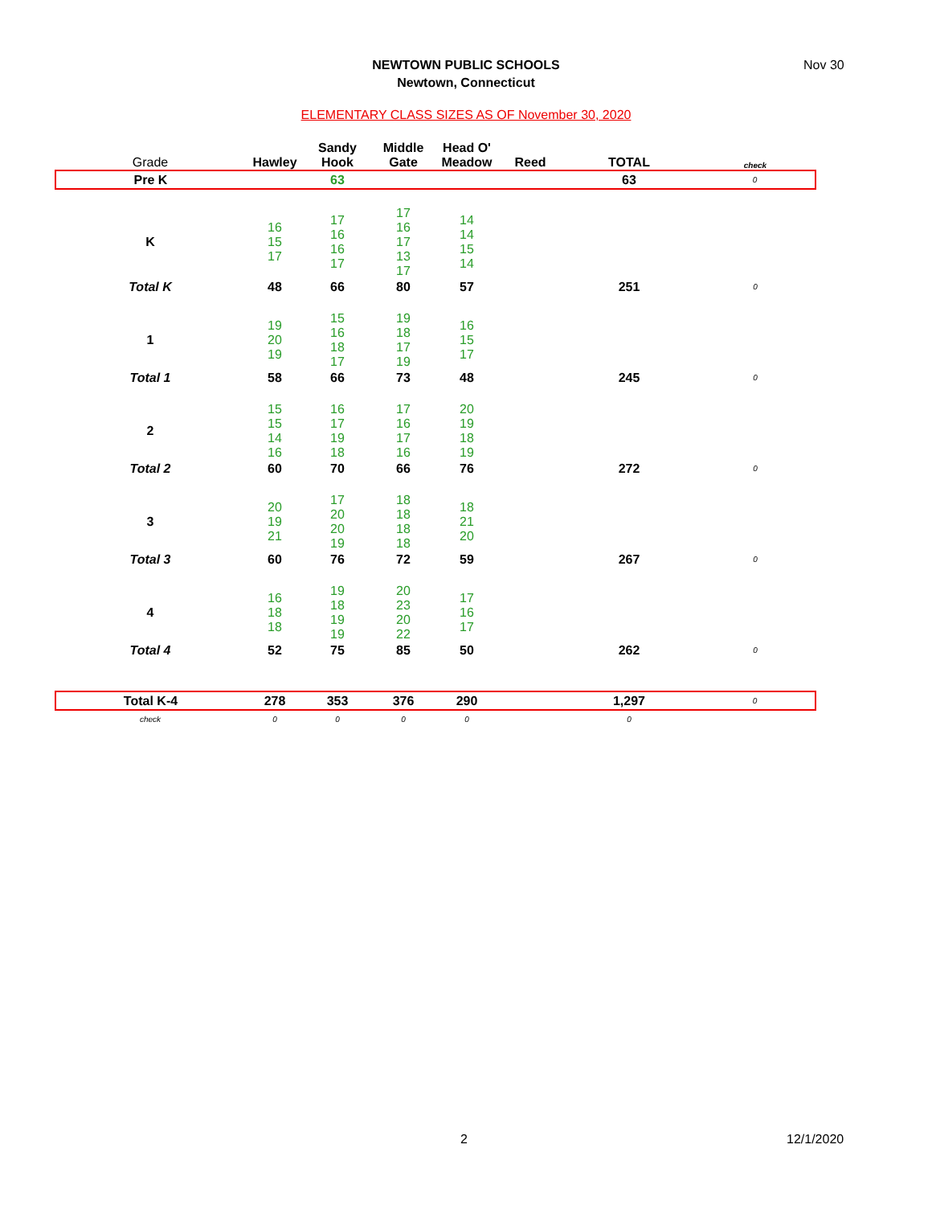NEWTOWN PUBLIC SCHOOLS
Newtown, Connecticut
Nov 30
ELEMENTARY CLASS SIZES AS OF November 30, 2020
| Grade | Hawley | Sandy Hook | Middle Gate | Head O' Meadow | Reed | TOTAL | check |
| --- | --- | --- | --- | --- | --- | --- | --- |
| Pre K | | 63 | | | | 63 | 0 |
| K | 16 15 17 | 17 16 16 17 | 17 16 17 13 17 | 14 14 15 14 | | | |
| Total K | 48 | 66 | 80 | 57 | | 251 | 0 |
| 1 | 19 20 19 | 15 16 18 17 | 19 18 17 19 | 16 15 17 | | | |
| Total 1 | 58 | 66 | 73 | 48 | | 245 | 0 |
| 2 | 15 15 14 16 | 16 17 19 18 | 17 16 17 16 | 20 19 18 19 | | | |
| Total 2 | 60 | 70 | 66 | 76 | | 272 | 0 |
| 3 | 20 19 21 | 17 20 20 19 | 18 18 18 18 | 18 21 20 | | | |
| Total 3 | 60 | 76 | 72 | 59 | | 267 | 0 |
| 4 | 16 18 18 | 19 18 19 19 | 20 23 20 22 | 17 16 17 | | | |
| Total 4 | 52 | 75 | 85 | 50 | | 262 | 0 |
| Total K-4 | 278 | 353 | 376 | 290 | | 1,297 | 0 |
| check | 0 | 0 | 0 | 0 | | 0 | |
2 12/1/2020